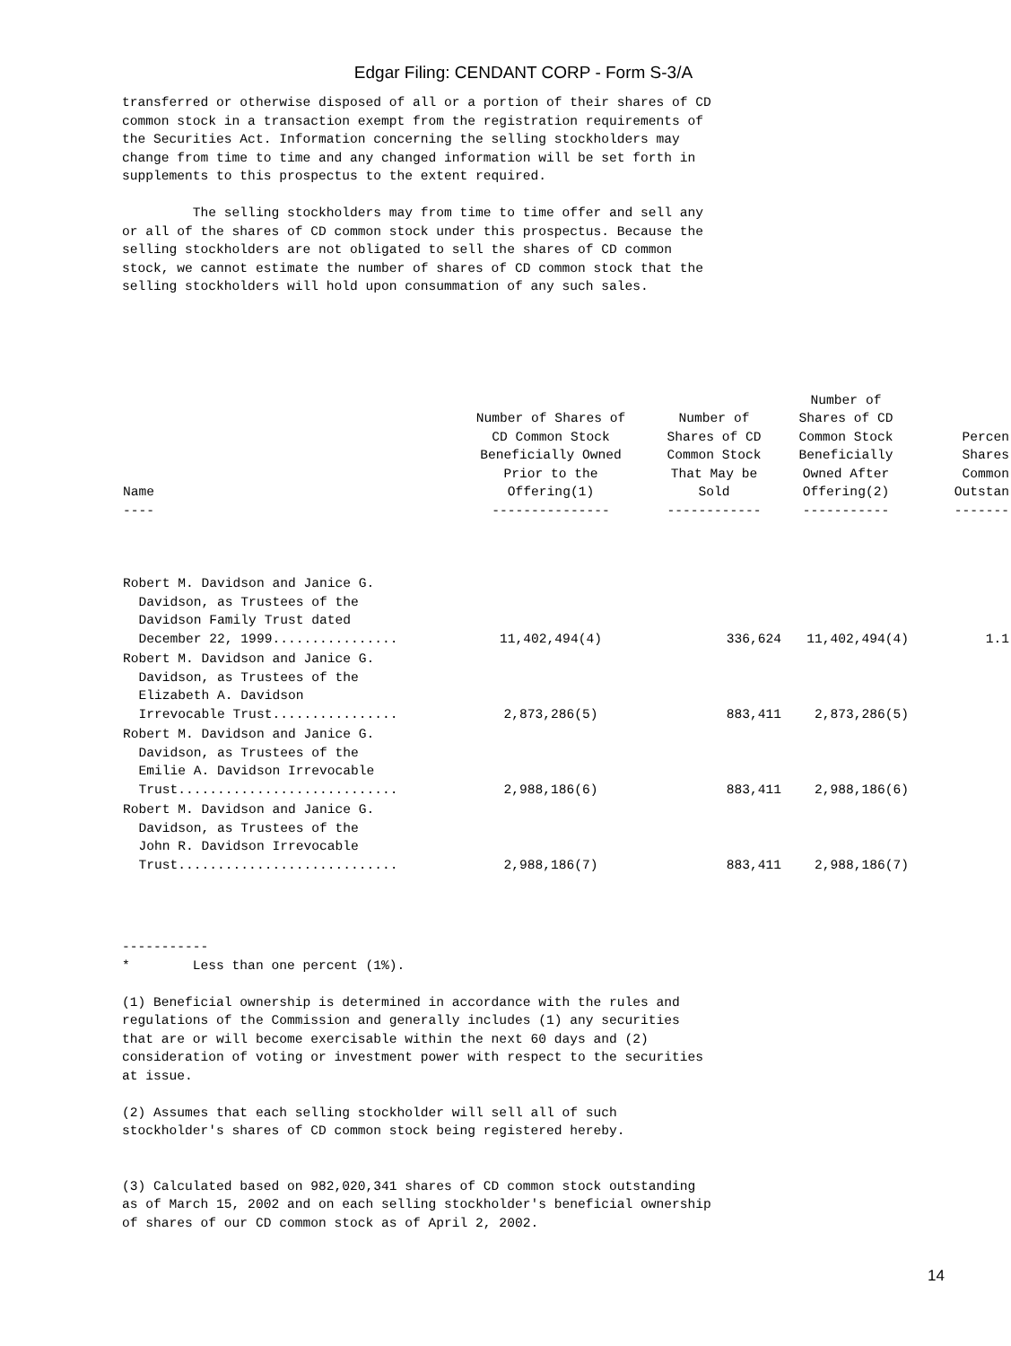Edgar Filing: CENDANT CORP - Form S-3/A
transferred or otherwise disposed of all or a portion of their shares of CD
common stock in a transaction exempt from the registration requirements of
the Securities Act. Information concerning the selling stockholders may
change from time to time and any changed information will be set forth in
supplements to this prospectus to the extent required.

         The selling stockholders may from time to time offer and sell any
or all of the shares of CD common stock under this prospectus. Because the
selling stockholders are not obligated to sell the shares of CD common
stock, we cannot estimate the number of shares of CD common stock that the
selling stockholders will hold upon consummation of any such sales.
| Name ---- | Number of Shares of CD Common Stock Beneficially Owned Prior to the Offering(1) --------------- | Number of Shares of CD Common Stock That May be Sold ------------ | Number of Shares of CD Common Stock Beneficially Owned After Offering(2) ----------- | Percen Shares Common Outstan ------- |
| --- | --- | --- | --- | --- |
| Robert M. Davidson and Janice G. Davidson, as Trustees of the Davidson Family Trust dated December 22, 1999................ | 11,402,494(4) | 336,624 | 11,402,494(4) | 1.1 |
| Robert M. Davidson and Janice G. Davidson, as Trustees of the Elizabeth A. Davidson Irrevocable Trust................ | 2,873,286(5) | 883,411 | 2,873,286(5) | |
| Robert M. Davidson and Janice G. Davidson, as Trustees of the Emilie A. Davidson Irrevocable Trust............................ | 2,988,186(6) | 883,411 | 2,988,186(6) | |
| Robert M. Davidson and Janice G. Davidson, as Trustees of the John R. Davidson Irrevocable Trust............................ | 2,988,186(7) | 883,411 | 2,988,186(7) | |
-----------
*        Less than one percent (1%).

(1) Beneficial ownership is determined in accordance with the rules and
regulations of the Commission and generally includes (1) any securities
that are or will become exercisable within the next 60 days and (2)
consideration of voting or investment power with respect to the securities
at issue.

(2) Assumes that each selling stockholder will sell all of such
stockholder's shares of CD common stock being registered hereby.


(3) Calculated based on 982,020,341 shares of CD common stock outstanding
as of March 15, 2002 and on each selling stockholder's beneficial ownership
of shares of our CD common stock as of April 2, 2002.
14